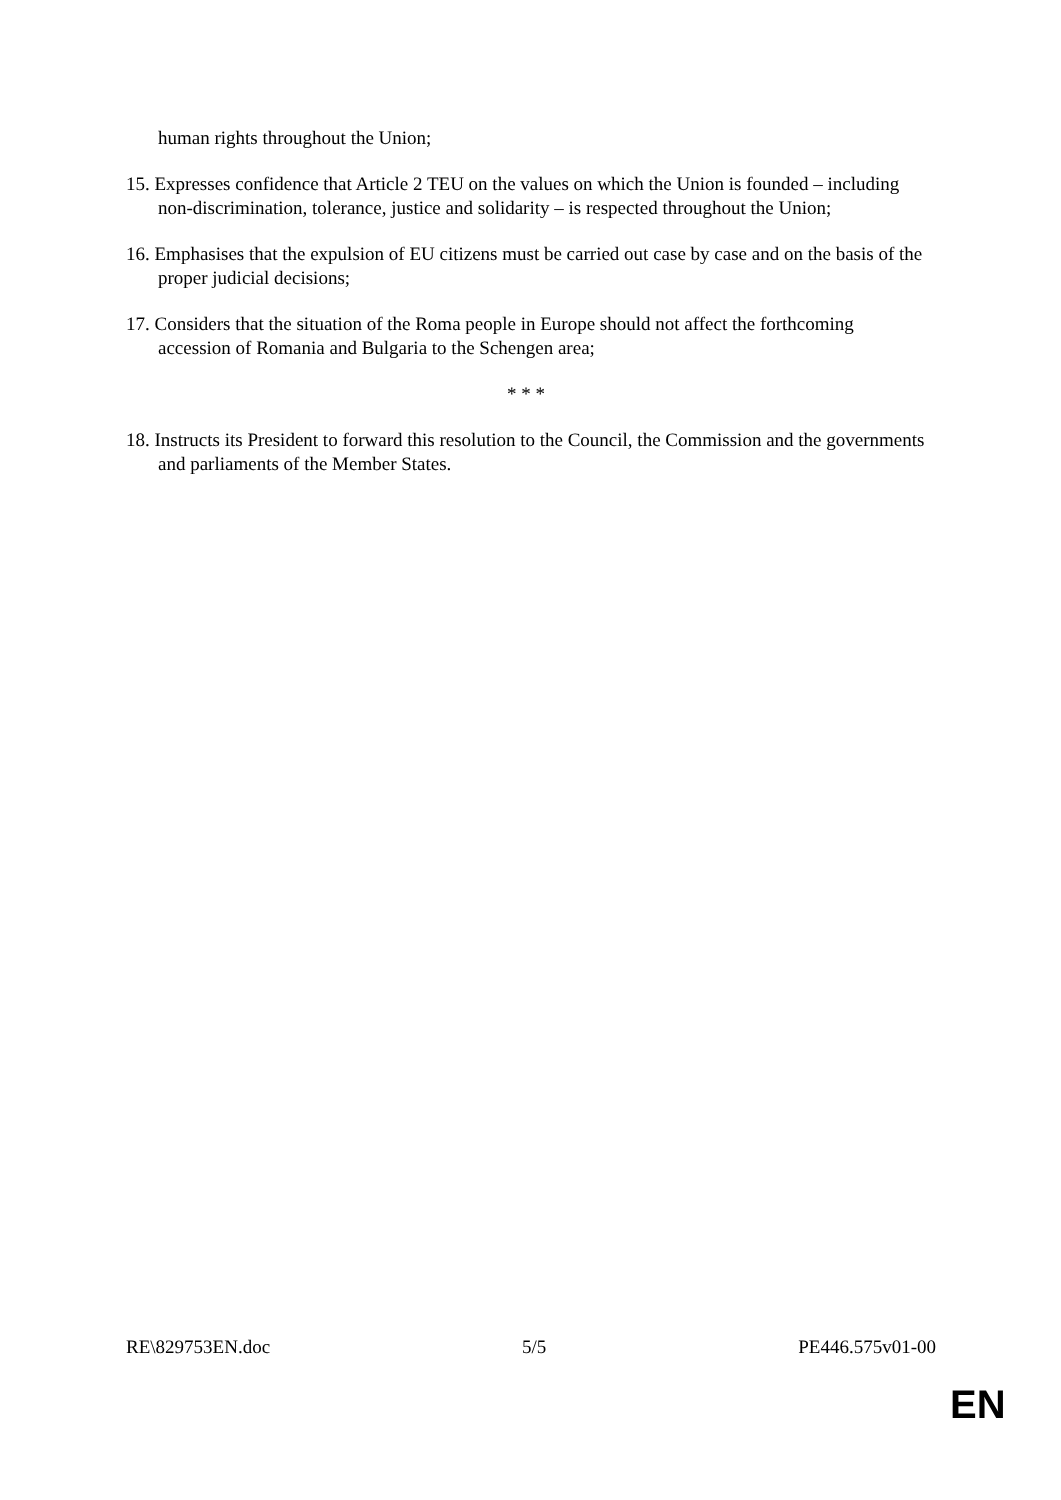human rights throughout the Union;
15. Expresses confidence that Article 2 TEU on the values on which the Union is founded – including non-discrimination, tolerance, justice and solidarity – is respected throughout the Union;
16. Emphasises that the expulsion of EU citizens must be carried out case by case and on the basis of the proper judicial decisions;
17. Considers that the situation of the Roma people in Europe should not affect the forthcoming accession of Romania and Bulgaria to the Schengen area;
* * *
18. Instructs its President to forward this resolution to the Council, the Commission and the governments and parliaments of the Member States.
RE\829753EN.doc 5/5 PE446.575v01-00
EN